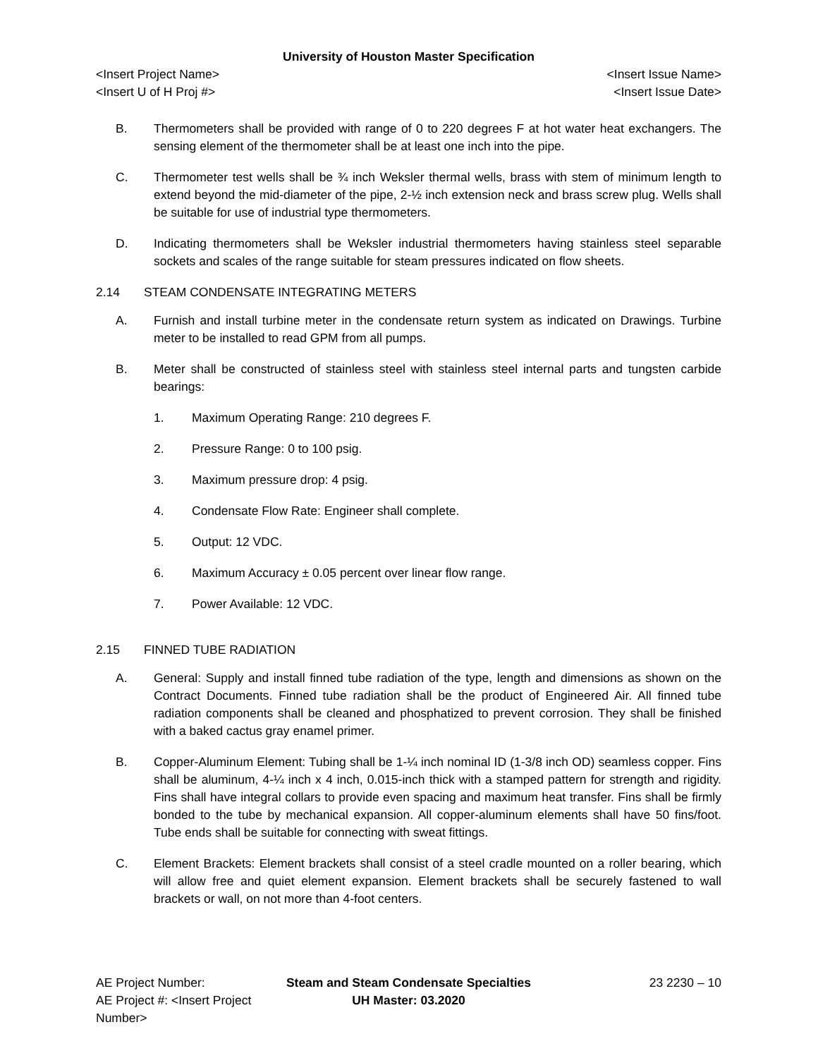University of Houston Master Specification
<Insert Project Name> <Insert Issue Name>
<Insert U of H Proj #> <Insert Issue Date>
B. Thermometers shall be provided with range of 0 to 220 degrees F at hot water heat exchangers. The sensing element of the thermometer shall be at least one inch into the pipe.
C. Thermometer test wells shall be ¾ inch Weksler thermal wells, brass with stem of minimum length to extend beyond the mid-diameter of the pipe, 2-½ inch extension neck and brass screw plug. Wells shall be suitable for use of industrial type thermometers.
D. Indicating thermometers shall be Weksler industrial thermometers having stainless steel separable sockets and scales of the range suitable for steam pressures indicated on flow sheets.
2.14 STEAM CONDENSATE INTEGRATING METERS
A. Furnish and install turbine meter in the condensate return system as indicated on Drawings. Turbine meter to be installed to read GPM from all pumps.
B. Meter shall be constructed of stainless steel with stainless steel internal parts and tungsten carbide bearings:
1. Maximum Operating Range: 210 degrees F.
2. Pressure Range: 0 to 100 psig.
3. Maximum pressure drop: 4 psig.
4. Condensate Flow Rate: Engineer shall complete.
5. Output: 12 VDC.
6. Maximum Accuracy ± 0.05 percent over linear flow range.
7. Power Available: 12 VDC.
2.15 FINNED TUBE RADIATION
A. General: Supply and install finned tube radiation of the type, length and dimensions as shown on the Contract Documents. Finned tube radiation shall be the product of Engineered Air. All finned tube radiation components shall be cleaned and phosphatized to prevent corrosion. They shall be finished with a baked cactus gray enamel primer.
B. Copper-Aluminum Element: Tubing shall be 1-¼ inch nominal ID (1-3/8 inch OD) seamless copper. Fins shall be aluminum, 4-¼ inch x 4 inch, 0.015-inch thick with a stamped pattern for strength and rigidity. Fins shall have integral collars to provide even spacing and maximum heat transfer. Fins shall be firmly bonded to the tube by mechanical expansion. All copper-aluminum elements shall have 50 fins/foot. Tube ends shall be suitable for connecting with sweat fittings.
C. Element Brackets: Element brackets shall consist of a steel cradle mounted on a roller bearing, which will allow free and quiet element expansion. Element brackets shall be securely fastened to wall brackets or wall, on not more than 4-foot centers.
AE Project Number: Steam and Steam Condensate Specialties
23 2230 – 10
AE Project #: <Insert Project Number>
UH Master: 03.2020